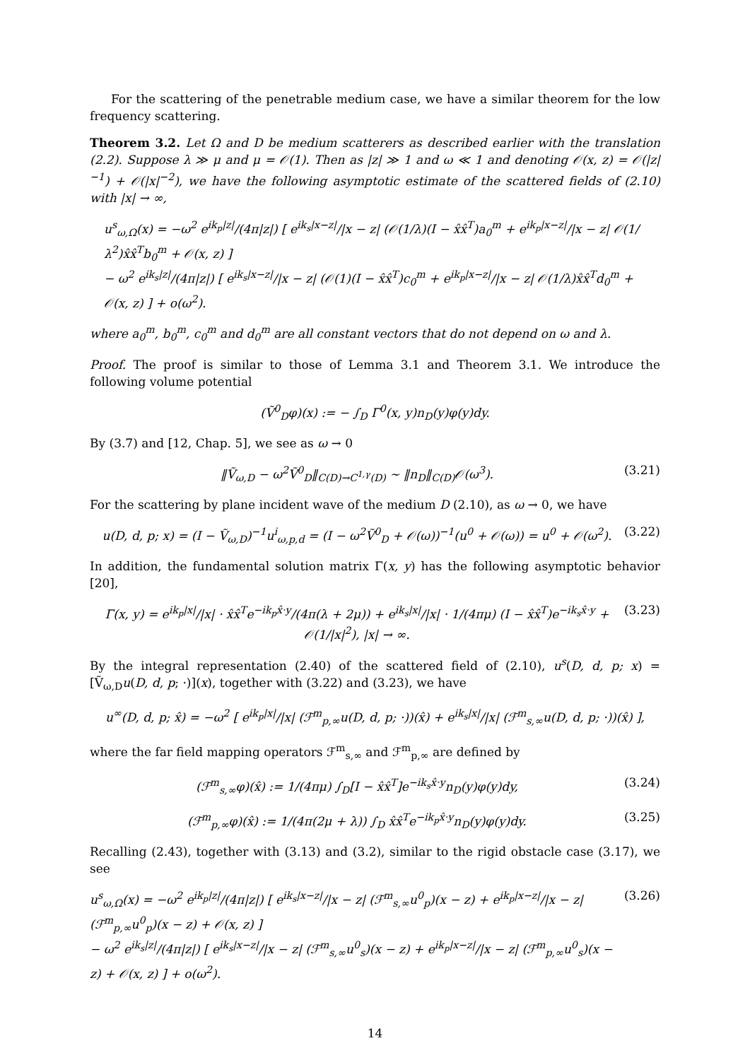For the scattering of the penetrable medium case, we have a similar theorem for the low frequency scattering.
Theorem 3.2. Let Ω and D be medium scatterers as described earlier with the translation (2.2). Suppose λ ≫ μ and μ = 𝒪(1). Then as |z| ≫ 1 and ω ≪ 1 and denoting 𝒪(x, z) = 𝒪(|z|<sup>−1</sup>) + 𝒪(|x|<sup>−2</sup>), we have the following asymptotic estimate of the scattered fields of (2.10) with |x| → ∞,
u<sup>s</sup><sub>ω,Ω</sub>(x) = −ω<sup>2</sup> e<sup>ik<sub>p</sub>|z|</sup>/(4π|z|) [ e<sup>ik<sub>s</sub>|x−z|</sup>/|x − z| (𝒪(1/λ)(I − x̂x̂<sup>T</sup>)a<sub>0</sub><sup>m</sup> + e<sup>ik<sub>p</sub>|x−z|</sup>/|x − z| 𝒪(1/λ<sup>2</sup>)x̂x̂<sup>T</sup>b<sub>0</sub><sup>m</sup> + 𝒪(x, z) ]
− ω<sup>2</sup> e<sup>ik<sub>s</sub>|z|</sup>/(4π|z|) [ e<sup>ik<sub>s</sub>|x−z|</sup>/|x − z| (𝒪(1)(I − x̂x̂<sup>T</sup>)c<sub>0</sub><sup>m</sup> + e<sup>ik<sub>p</sub>|x−z|</sup>/|x − z| 𝒪(1/λ)x̂x̂<sup>T</sup>d<sub>0</sub><sup>m</sup> + 𝒪(x, z) ] + o(ω<sup>2</sup>).
where a<sub>0</sub><sup>m</sup>, b<sub>0</sub><sup>m</sup>, c<sub>0</sub><sup>m</sup> and d<sub>0</sub><sup>m</sup> are all constant vectors that do not depend on ω and λ.
Proof. The proof is similar to those of Lemma 3.1 and Theorem 3.1. We introduce the following volume potential
(Ṽ<sup>0</sup><sub>D</sub>φ)(x) := − ∫<sub>D</sub> Γ<sup>0</sup>(x, y)n<sub>D</sub>(y)φ(y)dy.
By (3.7) and [12, Chap. 5], we see as ω → 0
‖Ṽ<sub>ω,D</sub> − ω<sup>2</sup>Ṽ<sup>0</sup><sub>D</sub>‖<sub>C(D)→C<sup>1,γ</sup>(D)</sub> ∼ ‖n<sub>D</sub>‖<sub>C(D)</sub>𝒪(ω<sup>3</sup>). (3.21)
For the scattering by plane incident wave of the medium D (2.10), as ω → 0, we have
u(D, d, p; x) = (I − Ṽ<sub>ω,D</sub>)<sup>−1</sup>u<sup>i</sup><sub>ω,p,d</sub> = (I − ω<sup>2</sup>Ṽ<sup>0</sup><sub>D</sub> + 𝒪(ω))<sup>−1</sup>(u<sup>0</sup> + 𝒪(ω)) = u<sup>0</sup> + 𝒪(ω<sup>2</sup>). (3.22)
In addition, the fundamental solution matrix Γ(x, y) has the following asymptotic behavior [20],
Γ(x, y) = e<sup>ik<sub>p</sub>|x|</sup>/|x| · x̂x̂<sup>T</sup>e<sup>−ik<sub>p</sub>x̂·y</sup>/(4π(λ + 2μ)) + e<sup>ik<sub>s</sub>|x|</sup>/|x| · 1/(4πμ) (I − x̂x̂<sup>T</sup>)e<sup>−ik<sub>s</sub>x̂·y</sup> + 𝒪(1/|x|<sup>2</sup>), |x| → ∞. (3.23)
By the integral representation (2.40) of the scattered field of (2.10), u<sup>s</sup>(D, d, p; x) = [Ṽ<sub>ω,D</sub>u(D, d, p; ·)](x), together with (3.22) and (3.23), we have
u<sup>∞</sup>(D, d, p; x̂) = −ω<sup>2</sup> [ e<sup>ik<sub>p</sub>|x|</sup>/|x| (ℱ<sup>m</sup><sub>p,∞</sub>u(D, d, p; ·))(x̂) + e<sup>ik<sub>s</sub>|x|</sup>/|x| (ℱ<sup>m</sup><sub>s,∞</sub>u(D, d, p; ·))(x̂) ],
where the far field mapping operators ℱ<sup>m</sup><sub>s,∞</sub> and ℱ<sup>m</sup><sub>p,∞</sub> are defined by
(ℱ<sup>m</sup><sub>s,∞</sub>φ)(x̂) := 1/(4πμ) ∫<sub>D</sub>[I − x̂x̂<sup>T</sup>]e<sup>−ik<sub>s</sub>x̂·y</sup>n<sub>D</sub>(y)φ(y)dy, (3.24)
(ℱ<sup>m</sup><sub>p,∞</sub>φ)(x̂) := 1/(4π(2μ + λ)) ∫<sub>D</sub> x̂x̂<sup>T</sup>e<sup>−ik<sub>p</sub>x̂·y</sup>n<sub>D</sub>(y)φ(y)dy. (3.25)
Recalling (2.43), together with (3.13) and (3.2), similar to the rigid obstacle case (3.17), we see
u<sup>s</sup><sub>ω,Ω</sub>(x) = −ω<sup>2</sup> e<sup>ik<sub>p</sub>|z|</sup>/(4π|z|) [ e<sup>ik<sub>s</sub>|x−z|</sup>/|x − z| (ℱ<sup>m</sup><sub>s,∞</sub>u<sup>0</sup><sub>p</sub>)(x − z) + e<sup>ik<sub>p</sub>|x−z|</sup>/|x − z| (ℱ<sup>m</sup><sub>p,∞</sub>u<sup>0</sup><sub>p</sub>)(x − z) + 𝒪(x, z) ]
− ω<sup>2</sup> e<sup>ik<sub>s</sub>|z|</sup>/(4π|z|) [ e<sup>ik<sub>s</sub>|x−z|</sup>/|x − z| (ℱ<sup>m</sup><sub>s,∞</sub>u<sup>0</sup><sub>s</sub>)(x − z) + e<sup>ik<sub>p</sub>|x−z|</sup>/|x − z| (ℱ<sup>m</sup><sub>p,∞</sub>u<sup>0</sup><sub>s</sub>)(x − z) + 𝒪(x, z) ] + o(ω<sup>2</sup>). (3.26)
14